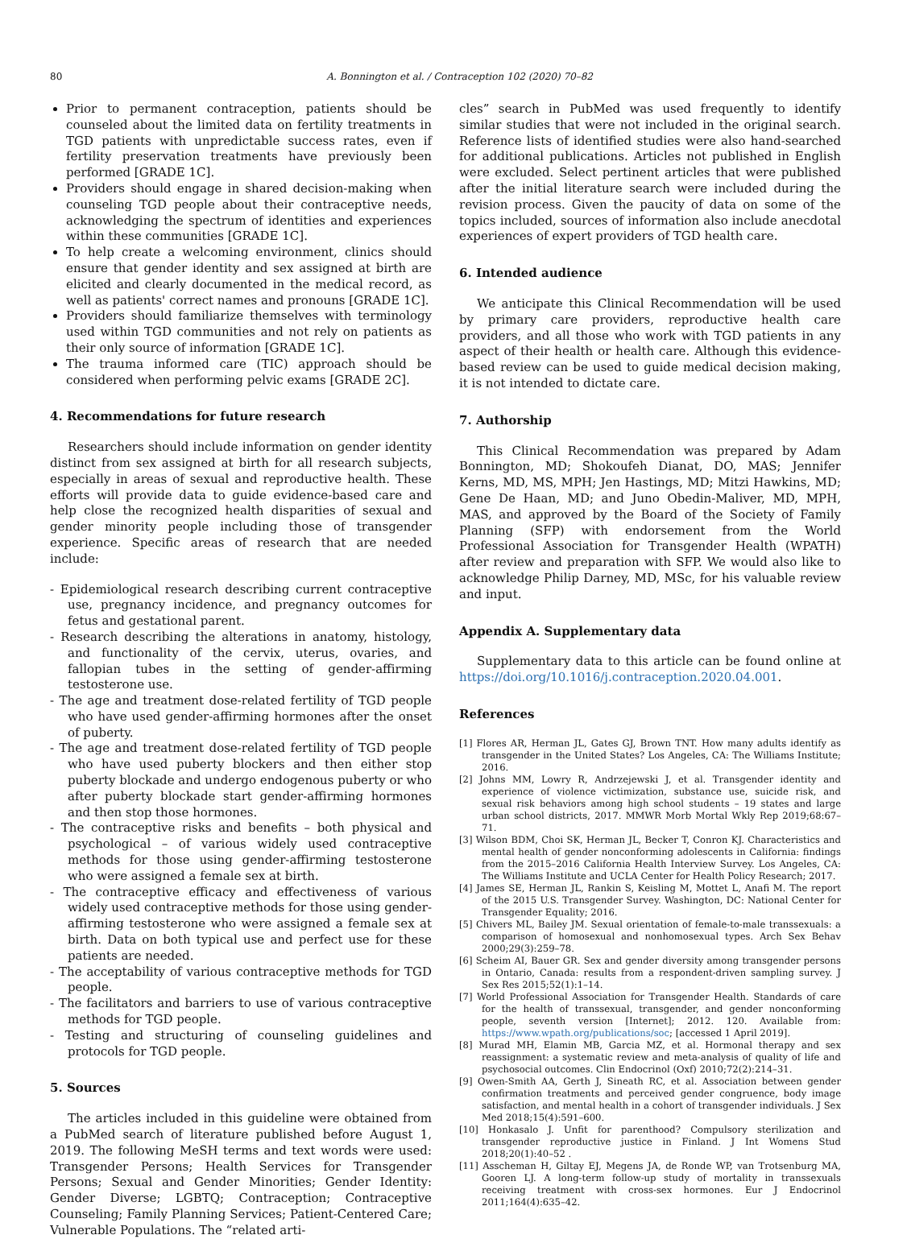80 A. Bonnington et al. / Contraception 102 (2020) 70–82
Prior to permanent contraception, patients should be counseled about the limited data on fertility treatments in TGD patients with unpredictable success rates, even if fertility preservation treatments have previously been performed [GRADE 1C].
Providers should engage in shared decision-making when counseling TGD people about their contraceptive needs, acknowledging the spectrum of identities and experiences within these communities [GRADE 1C].
To help create a welcoming environment, clinics should ensure that gender identity and sex assigned at birth are elicited and clearly documented in the medical record, as well as patients' correct names and pronouns [GRADE 1C].
Providers should familiarize themselves with terminology used within TGD communities and not rely on patients as their only source of information [GRADE 1C].
The trauma informed care (TIC) approach should be considered when performing pelvic exams [GRADE 2C].
4. Recommendations for future research
Researchers should include information on gender identity distinct from sex assigned at birth for all research subjects, especially in areas of sexual and reproductive health. These efforts will provide data to guide evidence-based care and help close the recognized health disparities of sexual and gender minority people including those of transgender experience. Specific areas of research that are needed include:
- Epidemiological research describing current contraceptive use, pregnancy incidence, and pregnancy outcomes for fetus and gestational parent.
- Research describing the alterations in anatomy, histology, and functionality of the cervix, uterus, ovaries, and fallopian tubes in the setting of gender-affirming testosterone use.
- The age and treatment dose-related fertility of TGD people who have used gender-affirming hormones after the onset of puberty.
- The age and treatment dose-related fertility of TGD people who have used puberty blockers and then either stop puberty blockade and undergo endogenous puberty or who after puberty blockade start gender-affirming hormones and then stop those hormones.
- The contraceptive risks and benefits – both physical and psychological – of various widely used contraceptive methods for those using gender-affirming testosterone who were assigned a female sex at birth.
- The contraceptive efficacy and effectiveness of various widely used contraceptive methods for those using gender-affirming testosterone who were assigned a female sex at birth. Data on both typical use and perfect use for these patients are needed.
- The acceptability of various contraceptive methods for TGD people.
- The facilitators and barriers to use of various contraceptive methods for TGD people.
- Testing and structuring of counseling guidelines and protocols for TGD people.
5. Sources
The articles included in this guideline were obtained from a PubMed search of literature published before August 1, 2019. The following MeSH terms and text words were used: Transgender Persons; Health Services for Transgender Persons; Sexual and Gender Minorities; Gender Identity: Gender Diverse; LGBTQ; Contraception; Contraceptive Counseling; Family Planning Services; Patient-Centered Care; Vulnerable Populations. The “related arti-
cles” search in PubMed was used frequently to identify similar studies that were not included in the original search. Reference lists of identified studies were also hand-searched for additional publications. Articles not published in English were excluded. Select pertinent articles that were published after the initial literature search were included during the revision process. Given the paucity of data on some of the topics included, sources of information also include anecdotal experiences of expert providers of TGD health care.
6. Intended audience
We anticipate this Clinical Recommendation will be used by primary care providers, reproductive health care providers, and all those who work with TGD patients in any aspect of their health or health care. Although this evidence-based review can be used to guide medical decision making, it is not intended to dictate care.
7. Authorship
This Clinical Recommendation was prepared by Adam Bonnington, MD; Shokoufeh Dianat, DO, MAS; Jennifer Kerns, MD, MS, MPH; Jen Hastings, MD; Mitzi Hawkins, MD; Gene De Haan, MD; and Juno Obedin-Maliver, MD, MPH, MAS, and approved by the Board of the Society of Family Planning (SFP) with endorsement from the World Professional Association for Transgender Health (WPATH) after review and preparation with SFP. We would also like to acknowledge Philip Darney, MD, MSc, for his valuable review and input.
Appendix A. Supplementary data
Supplementary data to this article can be found online at https://doi.org/10.1016/j.contraception.2020.04.001.
References
[1] Flores AR, Herman JL, Gates GJ, Brown TNT. How many adults identify as transgender in the United States? Los Angeles, CA: The Williams Institute; 2016.
[2] Johns MM, Lowry R, Andrzejewski J, et al. Transgender identity and experience of violence victimization, substance use, suicide risk, and sexual risk behaviors among high school students – 19 states and large urban school districts, 2017. MMWR Morb Mortal Wkly Rep 2019;68:67–71.
[3] Wilson BDM, Choi SK, Herman JL, Becker T, Conron KJ. Characteristics and mental health of gender nonconforming adolescents in California: findings from the 2015–2016 California Health Interview Survey. Los Angeles, CA: The Williams Institute and UCLA Center for Health Policy Research; 2017.
[4] James SE, Herman JL, Rankin S, Keisling M, Mottet L, Anafi M. The report of the 2015 U.S. Transgender Survey. Washington, DC: National Center for Transgender Equality; 2016.
[5] Chivers ML, Bailey JM. Sexual orientation of female-to-male transsexuals: a comparison of homosexual and nonhomosexual types. Arch Sex Behav 2000;29(3):259–78.
[6] Scheim AI, Bauer GR. Sex and gender diversity among transgender persons in Ontario, Canada: results from a respondent-driven sampling survey. J Sex Res 2015;52(1):1–14.
[7] World Professional Association for Transgender Health. Standards of care for the health of transsexual, transgender, and gender nonconforming people, seventh version [Internet]; 2012. 120. Available from: https://www.wpath.org/publications/soc; [accessed 1 April 2019].
[8] Murad MH, Elamin MB, Garcia MZ, et al. Hormonal therapy and sex reassignment: a systematic review and meta-analysis of quality of life and psychosocial outcomes. Clin Endocrinol (Oxf) 2010;72(2):214–31.
[9] Owen-Smith AA, Gerth J, Sineath RC, et al. Association between gender confirmation treatments and perceived gender congruence, body image satisfaction, and mental health in a cohort of transgender individuals. J Sex Med 2018;15(4):591–600.
[10] Honkasalo J. Unfit for parenthood? Compulsory sterilization and transgender reproductive justice in Finland. J Int Womens Stud 2018;20(1):40–52 .
[11] Asscheman H, Giltay EJ, Megens JA, de Ronde WP, van Trotsenburg MA, Gooren LJ. A long-term follow-up study of mortality in transsexuals receiving treatment with cross-sex hormones. Eur J Endocrinol 2011;164(4):635–42.